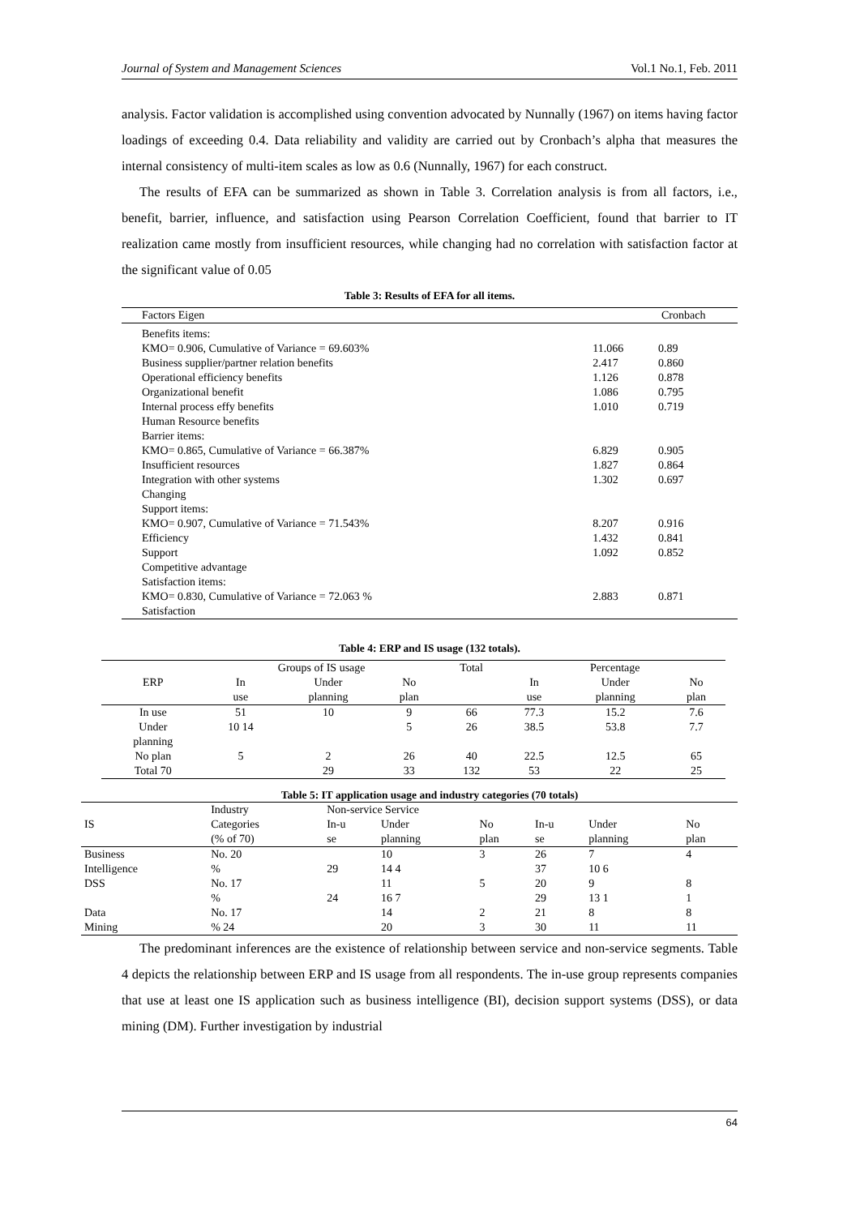Journal of System and Management Sciences Vol.1 No.1, Feb. 2011
analysis. Factor validation is accomplished using convention advocated by Nunnally (1967) on items having factor loadings of exceeding 0.4. Data reliability and validity are carried out by Cronbach’s alpha that measures the internal consistency of multi-item scales as low as 0.6 (Nunnally, 1967) for each construct.
The results of EFA can be summarized as shown in Table 3. Correlation analysis is from all factors, i.e., benefit, barrier, influence, and satisfaction using Pearson Correlation Coefficient, found that barrier to IT realization came mostly from insufficient resources, while changing had no correlation with satisfaction factor at the significant value of 0.05
Table 3: Results of EFA for all items.
| Factors Eigen | | Cronbach |
| --- | --- | --- |
| Benefits items: | | |
| KMO= 0.906, Cumulative of Variance = 69.603% | 11.066 | 0.89 |
| Business supplier/partner relation benefits | 2.417 | 0.860 |
| Operational efficiency benefits | 1.126 | 0.878 |
| Organizational benefit | 1.086 | 0.795 |
| Internal process effy benefits | 1.010 | 0.719 |
| Human Resource benefits | | |
| Barrier items: | | |
| KMO= 0.865, Cumulative of Variance = 66.387% | 6.829 | 0.905 |
| Insufficient resources | 1.827 | 0.864 |
| Integration with other systems | 1.302 | 0.697 |
| Changing | | |
| Support items: | | |
| KMO= 0.907, Cumulative of Variance = 71.543% | 8.207 | 0.916 |
| Efficiency | 1.432 | 0.841 |
| Support | 1.092 | 0.852 |
| Competitive advantage | | |
| Satisfaction items: | | |
| KMO= 0.830, Cumulative of Variance = 72.063 % | 2.883 | 0.871 |
| Satisfaction | | |
Table 4: ERP and IS usage (132 totals).
| | Groups of IS usage | | | Total | Percentage | | |
| --- | --- | --- | --- | --- | --- | --- | --- |
| ERP | In use | Under planning | No plan | | In use | Under planning | No plan |
| In use | 51 | 10 | 9 | 66 | 77.3 | 15.2 | 7.6 |
| Under planning | 10 14 | | 5 | 26 | 38.5 | 53.8 | 7.7 |
| No plan | 5 | 2 | 26 | 40 | 22.5 | 12.5 | 65 |
| Total 70 | | 29 | 33 | 132 | 53 | 22 | 25 |
Table 5: IT application usage and industry categories (70 totals)
| | Industry | Non-service Service | | | | | |
| --- | --- | --- | --- | --- | --- | --- | --- |
| IS | Categories (% of 70) | In-u se | Under planning | No plan | In-u se | Under planning | No plan |
| Business Intelligence | No. 20 % | 29 | 10 14 4 | 3 | 26 37 | 7 10 6 | 4 |
| DSS | No. 17 % | 24 | 11 16 7 | 5 | 20 29 | 9 13 1 | 8 1 |
| Data Mining | No. 17 % 24 | | 14 20 | 2 3 | 21 30 | 8 11 | 8 11 |
The predominant inferences are the existence of relationship between service and non-service segments. Table 4 depicts the relationship between ERP and IS usage from all respondents. The in-use group represents companies that use at least one IS application such as business intelligence (BI), decision support systems (DSS), or data mining (DM). Further investigation by industrial
64